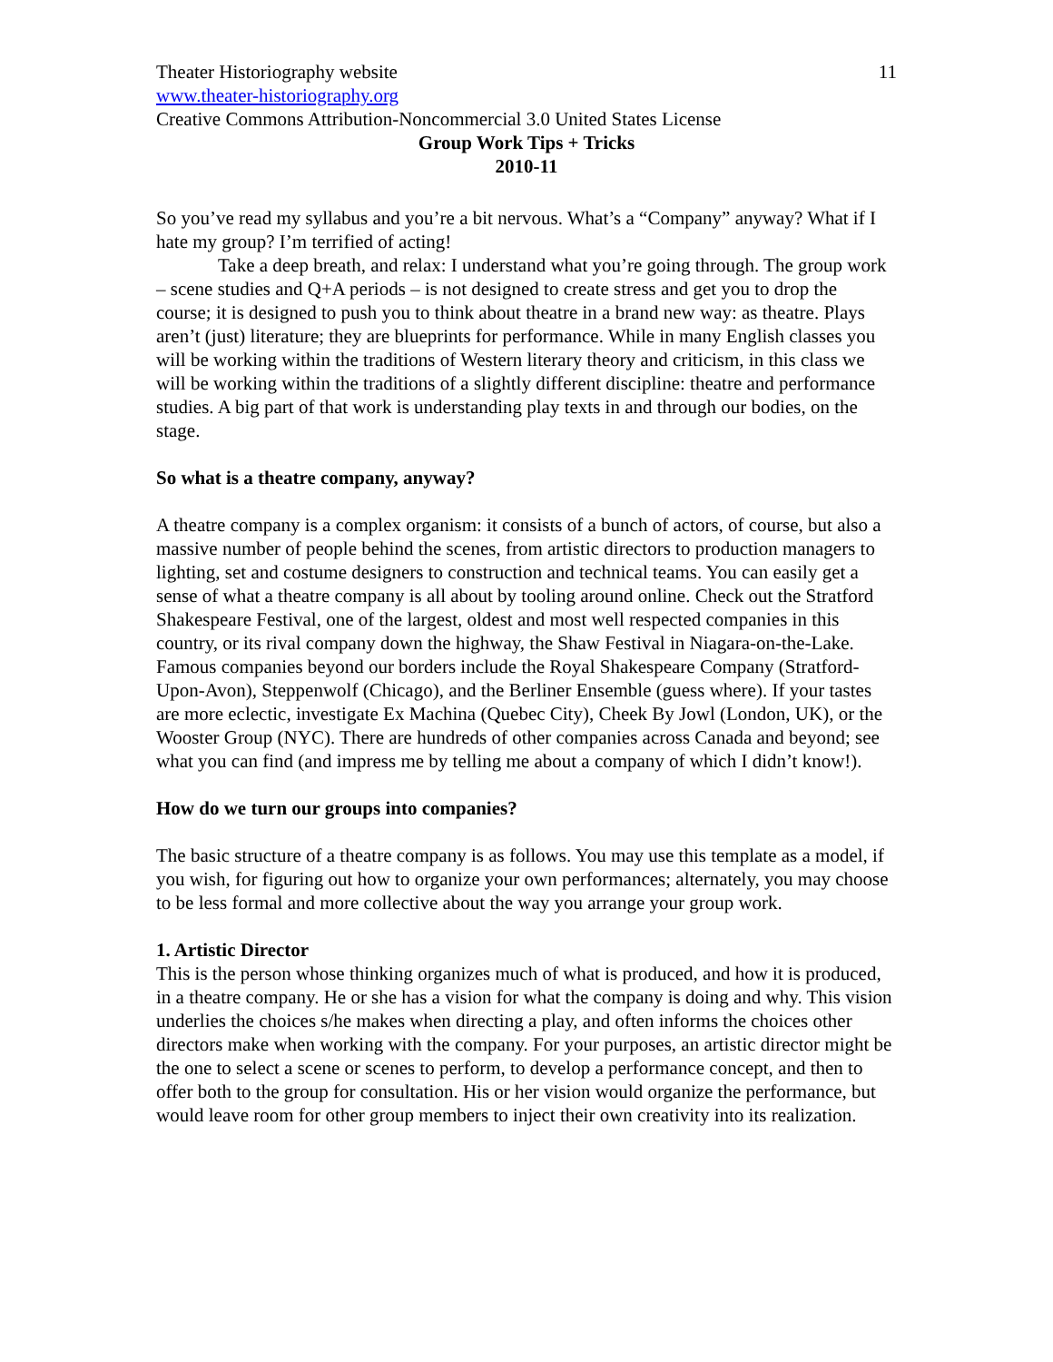Theater Historiography website 11
www.theater-historiography.org
Creative Commons Attribution-Noncommercial 3.0 United States License
Group Work Tips + Tricks
2010-11
So you’ve read my syllabus and you’re a bit nervous. What’s a “Company” anyway? What if I hate my group? I’m terrified of acting!
Take a deep breath, and relax: I understand what you’re going through. The group work – scene studies and Q+A periods – is not designed to create stress and get you to drop the course; it is designed to push you to think about theatre in a brand new way: as theatre. Plays aren’t (just) literature; they are blueprints for performance. While in many English classes you will be working within the traditions of Western literary theory and criticism, in this class we will be working within the traditions of a slightly different discipline: theatre and performance studies. A big part of that work is understanding play texts in and through our bodies, on the stage.
So what is a theatre company, anyway?
A theatre company is a complex organism: it consists of a bunch of actors, of course, but also a massive number of people behind the scenes, from artistic directors to production managers to lighting, set and costume designers to construction and technical teams. You can easily get a sense of what a theatre company is all about by tooling around online. Check out the Stratford Shakespeare Festival, one of the largest, oldest and most well respected companies in this country, or its rival company down the highway, the Shaw Festival in Niagara-on-the-Lake. Famous companies beyond our borders include the Royal Shakespeare Company (Stratford-Upon-Avon), Steppenwolf (Chicago), and the Berliner Ensemble (guess where). If your tastes are more eclectic, investigate Ex Machina (Quebec City), Cheek By Jowl (London, UK), or the Wooster Group (NYC). There are hundreds of other companies across Canada and beyond; see what you can find (and impress me by telling me about a company of which I didn’t know!).
How do we turn our groups into companies?
The basic structure of a theatre company is as follows. You may use this template as a model, if you wish, for figuring out how to organize your own performances; alternately, you may choose to be less formal and more collective about the way you arrange your group work.
1. Artistic Director
This is the person whose thinking organizes much of what is produced, and how it is produced, in a theatre company. He or she has a vision for what the company is doing and why. This vision underlies the choices s/he makes when directing a play, and often informs the choices other directors make when working with the company. For your purposes, an artistic director might be the one to select a scene or scenes to perform, to develop a performance concept, and then to offer both to the group for consultation. His or her vision would organize the performance, but would leave room for other group members to inject their own creativity into its realization.